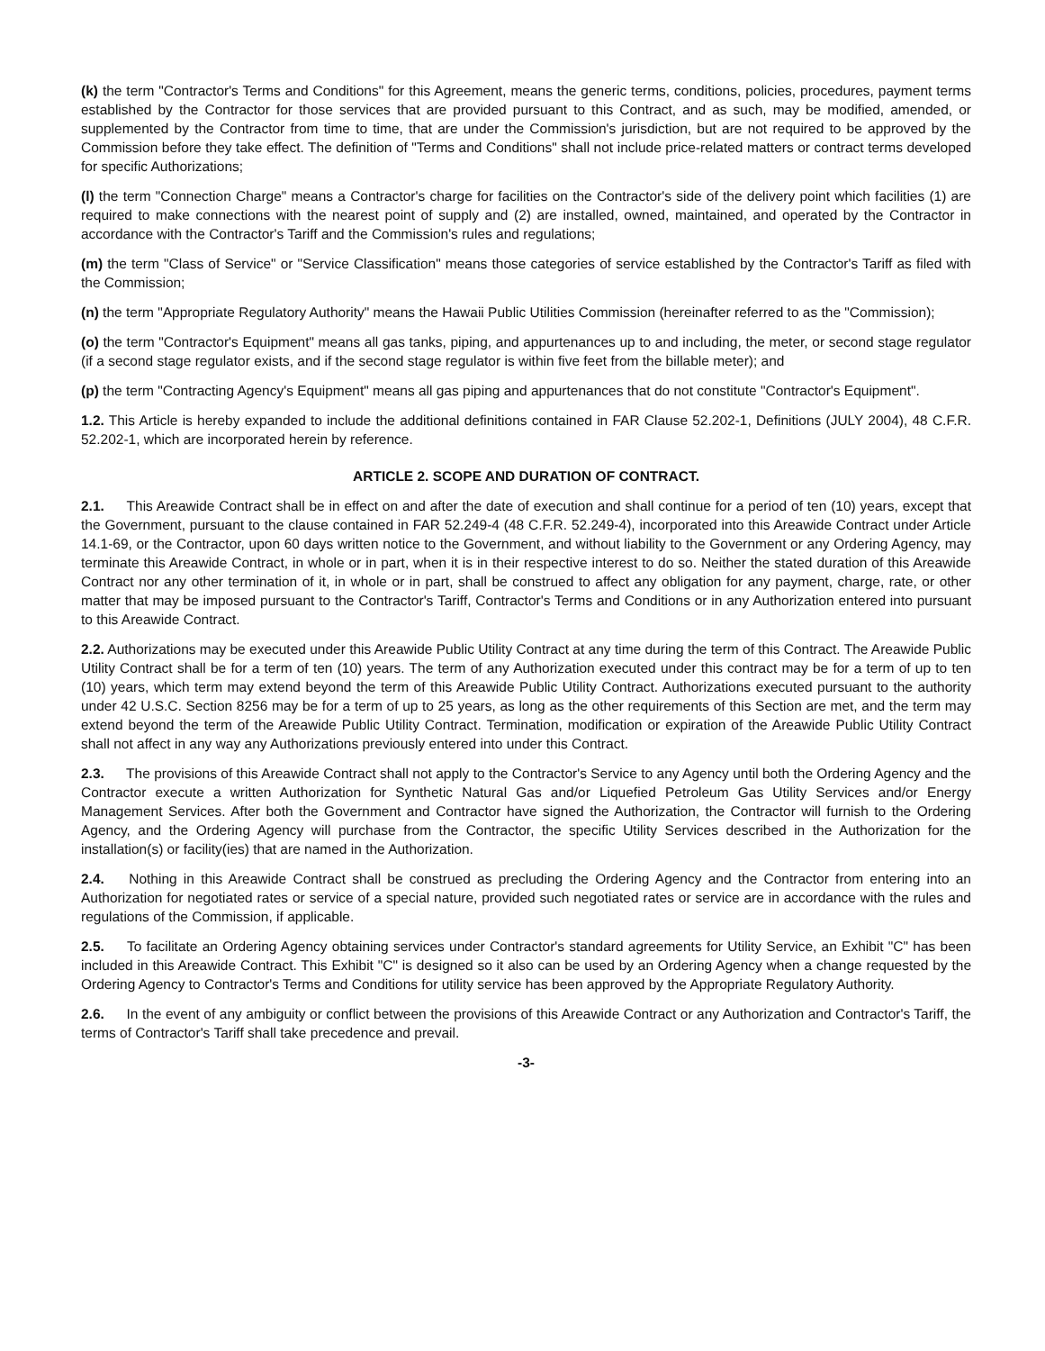(k) the term "Contractor's Terms and Conditions" for this Agreement, means the generic terms, conditions, policies, procedures, payment terms established by the Contractor for those services that are provided pursuant to this Contract, and as such, may be modified, amended, or supplemented by the Contractor from time to time, that are under the Commission's jurisdiction, but are not required to be approved by the Commission before they take effect. The definition of "Terms and Conditions" shall not include price-related matters or contract terms developed for specific Authorizations;
(l) the term "Connection Charge" means a Contractor's charge for facilities on the Contractor's side of the delivery point which facilities (1) are required to make connections with the nearest point of supply and (2) are installed, owned, maintained, and operated by the Contractor in accordance with the Contractor's Tariff and the Commission's rules and regulations;
(m) the term "Class of Service" or "Service Classification" means those categories of service established by the Contractor's Tariff as filed with the Commission;
(n) the term "Appropriate Regulatory Authority" means the Hawaii Public Utilities Commission (hereinafter referred to as the "Commission);
(o) the term "Contractor's Equipment" means all gas tanks, piping, and appurtenances up to and including, the meter, or second stage regulator (if a second stage regulator exists, and if the second stage regulator is within five feet from the billable meter); and
(p) the term "Contracting Agency's Equipment" means all gas piping and appurtenances that do not constitute "Contractor's Equipment".
1.2. This Article is hereby expanded to include the additional definitions contained in FAR Clause 52.202-1, Definitions (JULY 2004), 48 C.F.R. 52.202-1, which are incorporated herein by reference.
ARTICLE 2. SCOPE AND DURATION OF CONTRACT.
2.1. This Areawide Contract shall be in effect on and after the date of execution and shall continue for a period of ten (10) years, except that the Government, pursuant to the clause contained in FAR 52.249-4 (48 C.F.R. 52.249-4), incorporated into this Areawide Contract under Article 14.1-69, or the Contractor, upon 60 days written notice to the Government, and without liability to the Government or any Ordering Agency, may terminate this Areawide Contract, in whole or in part, when it is in their respective interest to do so. Neither the stated duration of this Areawide Contract nor any other termination of it, in whole or in part, shall be construed to affect any obligation for any payment, charge, rate, or other matter that may be imposed pursuant to the Contractor's Tariff, Contractor's Terms and Conditions or in any Authorization entered into pursuant to this Areawide Contract.
2.2. Authorizations may be executed under this Areawide Public Utility Contract at any time during the term of this Contract. The Areawide Public Utility Contract shall be for a term of ten (10) years. The term of any Authorization executed under this contract may be for a term of up to ten (10) years, which term may extend beyond the term of this Areawide Public Utility Contract. Authorizations executed pursuant to the authority under 42 U.S.C. Section 8256 may be for a term of up to 25 years, as long as the other requirements of this Section are met, and the term may extend beyond the term of the Areawide Public Utility Contract. Termination, modification or expiration of the Areawide Public Utility Contract shall not affect in any way any Authorizations previously entered into under this Contract.
2.3. The provisions of this Areawide Contract shall not apply to the Contractor's Service to any Agency until both the Ordering Agency and the Contractor execute a written Authorization for Synthetic Natural Gas and/or Liquefied Petroleum Gas Utility Services and/or Energy Management Services. After both the Government and Contractor have signed the Authorization, the Contractor will furnish to the Ordering Agency, and the Ordering Agency will purchase from the Contractor, the specific Utility Services described in the Authorization for the installation(s) or facility(ies) that are named in the Authorization.
2.4. Nothing in this Areawide Contract shall be construed as precluding the Ordering Agency and the Contractor from entering into an Authorization for negotiated rates or service of a special nature, provided such negotiated rates or service are in accordance with the rules and regulations of the Commission, if applicable.
2.5. To facilitate an Ordering Agency obtaining services under Contractor's standard agreements for Utility Service, an Exhibit "C" has been included in this Areawide Contract. This Exhibit "C" is designed so it also can be used by an Ordering Agency when a change requested by the Ordering Agency to Contractor's Terms and Conditions for utility service has been approved by the Appropriate Regulatory Authority.
2.6. In the event of any ambiguity or conflict between the provisions of this Areawide Contract or any Authorization and Contractor's Tariff, the terms of Contractor's Tariff shall take precedence and prevail.
-3-